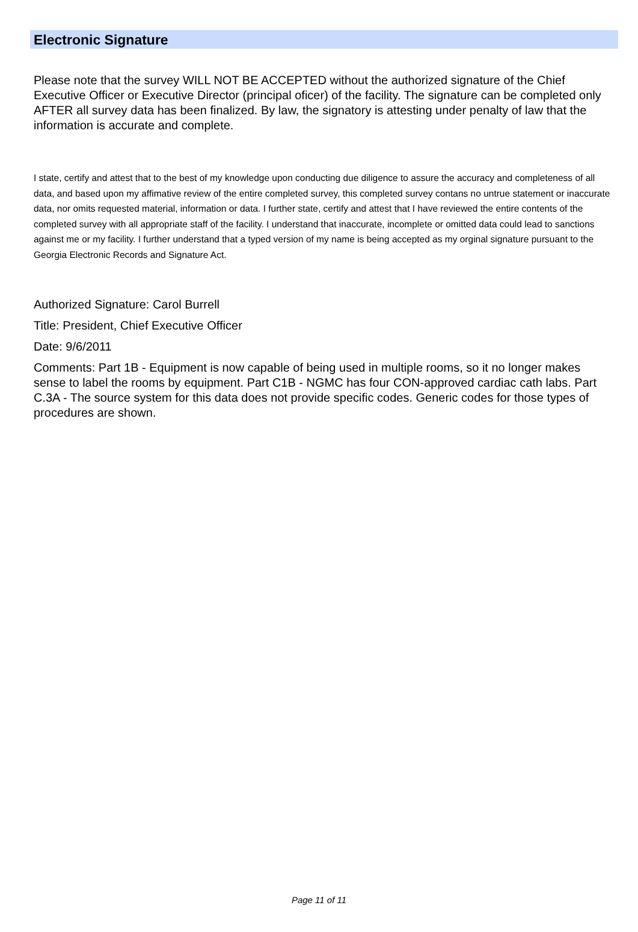Electronic Signature
Please note that the survey WILL NOT BE ACCEPTED without the authorized signature of the Chief Executive Officer or Executive Director (principal oficer) of the facility. The signature can be completed only AFTER all survey data has been finalized. By law, the signatory is attesting under penalty of law that the information is accurate and complete.
I state, certify and attest that to the best of my knowledge upon conducting due diligence to assure the accuracy and completeness of all data, and based upon my affimative review of the entire completed survey, this completed survey contans no untrue statement or inaccurate data, nor omits requested material, information or data. I further state, certify and attest that I have reviewed the entire contents of the completed survey with all appropriate staff of the facility. I understand that inaccurate, incomplete or omitted data could lead to sanctions against me or my facility. I further understand that a typed version of my name is being accepted as my orginal signature pursuant to the Georgia Electronic Records and Signature Act.
Authorized Signature: Carol Burrell
Title: President, Chief Executive Officer
Date: 9/6/2011
Comments: Part 1B - Equipment is now capable of being used in multiple rooms, so it no longer makes sense to label the rooms by equipment. Part C1B - NGMC has four CON-approved cardiac cath labs. Part C.3A - The source system for this data does not provide specific codes. Generic codes for those types of procedures are shown.
Page 11 of 11